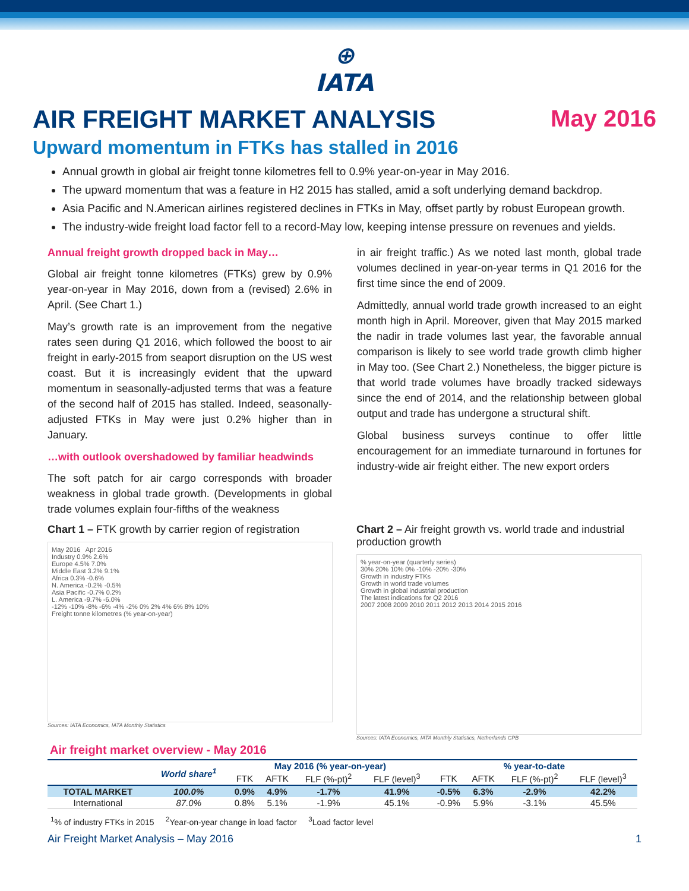⊕
IATA
AIR FREIGHT MARKET ANALYSIS May 2016
Upward momentum in FTKs has stalled in 2016
Annual growth in global air freight tonne kilometres fell to 0.9% year-on-year in May 2016.
The upward momentum that was a feature in H2 2015 has stalled, amid a soft underlying demand backdrop.
Asia Pacific and N.American airlines registered declines in FTKs in May, offset partly by robust European growth.
The industry-wide freight load factor fell to a record-May low, keeping intense pressure on revenues and yields.
Annual freight growth dropped back in May…
Global air freight tonne kilometres (FTKs) grew by 0.9% year-on-year in May 2016, down from a (revised) 2.6% in April. (See Chart 1.)
May’s growth rate is an improvement from the negative rates seen during Q1 2016, which followed the boost to air freight in early-2015 from seaport disruption on the US west coast. But it is increasingly evident that the upward momentum in seasonally-adjusted terms that was a feature of the second half of 2015 has stalled. Indeed, seasonally-adjusted FTKs in May were just 0.2% higher than in January.
…with outlook overshadowed by familiar headwinds
The soft patch for air cargo corresponds with broader weakness in global trade growth. (Developments in global trade volumes explain four-fifths of the weakness
in air freight traffic.) As we noted last month, global trade volumes declined in year-on-year terms in Q1 2016 for the first time since the end of 2009.
Admittedly, annual world trade growth increased to an eight month high in April. Moreover, given that May 2015 marked the nadir in trade volumes last year, the favorable annual comparison is likely to see world trade growth climb higher in May too. (See Chart 2.) Nonetheless, the bigger picture is that world trade volumes have broadly tracked sideways since the end of 2014, and the relationship between global output and trade has undergone a structural shift.
Global business surveys continue to offer little encouragement for an immediate turnaround in fortunes for industry-wide air freight either. The new export orders
Chart 1 – FTK growth by carrier region of registration
May 2016 Apr 2016
Industry 0.9% 2.6%
Europe 4.5% 7.0%
Middle East 3.2% 9.1%
Africa 0.3% -0.6%
N. America -0.2% -0.5%
Asia Pacific -0.7% 0.2%
L. America -9.7% -6.0%
-12% -10% -8% -6% -4% -2% 0% 2% 4% 6% 8% 10%
Freight tonne kilometres (% year-on-year)
Sources: IATA Economics, IATA Monthly Statistics
Chart 2 – Air freight growth vs. world trade and industrial production growth
% year-on-year (quarterly series)
30% 20% 10% 0% -10% -20% -30%
Growth in industry FTKs
Growth in world trade volumes
Growth in global industrial production
The latest indications for Q2 2016
2007 2008 2009 2010 2011 2012 2013 2014 2015 2016
Sources: IATA Economics, IATA Monthly Statistics, Netherlands CPB
Air freight market overview - May 2016
| | World share<sup>1</sup> | May 2016 (% year-on-year) | | | | % year-to-date | | | |
| --- | --- | --- | --- | --- | --- | --- | --- | --- | --- |
| | | FTK | AFTK | FLF (%-pt)<sup>2</sup> | FLF (level)<sup>3</sup> | FTK | AFTK | FLF (%-pt)<sup>2</sup> | FLF (level)<sup>3</sup> |
| TOTAL MARKET | 100.0% | 0.9% | 4.9% | -1.7% | 41.9% | -0.5% | 6.3% | -2.9% | 42.2% |
| International | 87.0% | 0.8% | 5.1% | -1.9% | 45.1% | -0.9% | 5.9% | -3.1% | 45.5% |
<sup>1</sup>% of industry FTKs in 2015 <sup>2</sup>Year-on-year change in load factor <sup>3</sup>Load factor level
Air Freight Market Analysis – May 2016 1